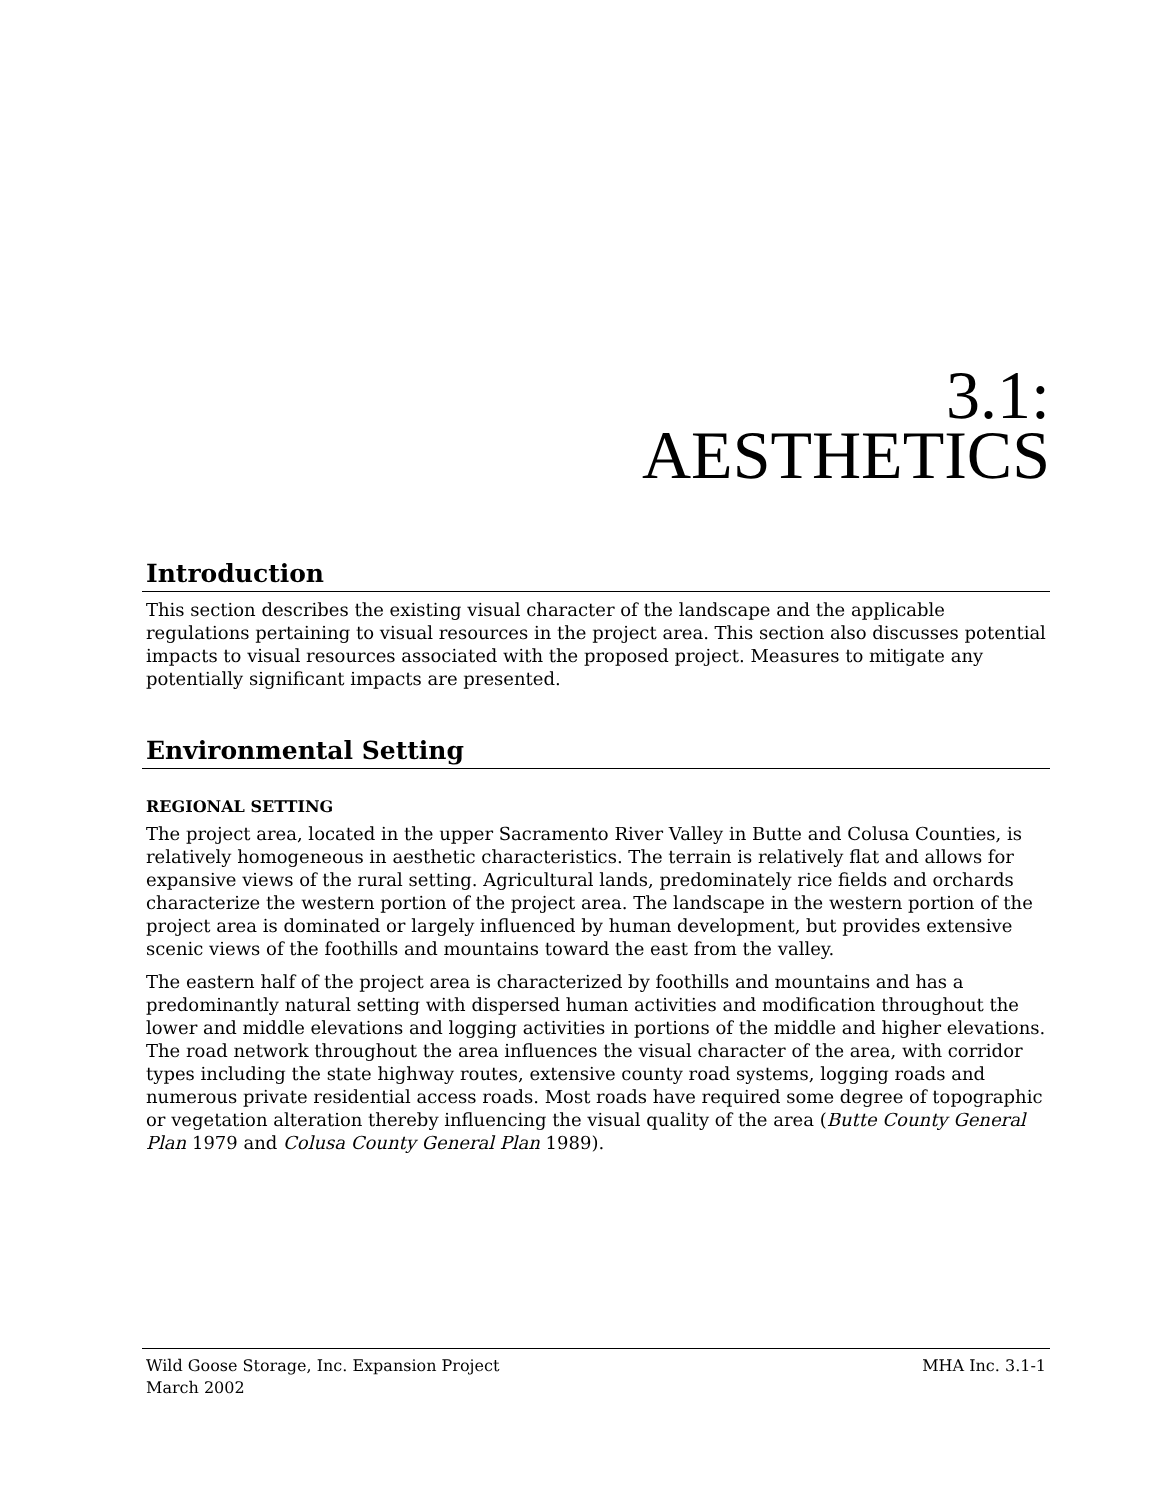3.1:
AESTHETICS
Introduction
This section describes the existing visual character of the landscape and the applicable regulations pertaining to visual resources in the project area. This section also discusses potential impacts to visual resources associated with the proposed project. Measures to mitigate any potentially significant impacts are presented.
Environmental Setting
REGIONAL SETTING
The project area, located in the upper Sacramento River Valley in Butte and Colusa Counties, is relatively homogeneous in aesthetic characteristics. The terrain is relatively flat and allows for expansive views of the rural setting. Agricultural lands, predominately rice fields and orchards characterize the western portion of the project area. The landscape in the western portion of the project area is dominated or largely influenced by human development, but provides extensive scenic views of the foothills and mountains toward the east from the valley.
The eastern half of the project area is characterized by foothills and mountains and has a predominantly natural setting with dispersed human activities and modification throughout the lower and middle elevations and logging activities in portions of the middle and higher elevations. The road network throughout the area influences the visual character of the area, with corridor types including the state highway routes, extensive county road systems, logging roads and numerous private residential access roads. Most roads have required some degree of topographic or vegetation alteration thereby influencing the visual quality of the area (Butte County General Plan 1979 and Colusa County General Plan 1989).
Wild Goose Storage, Inc. Expansion Project
March 2002
MHA Inc. 3.1-1